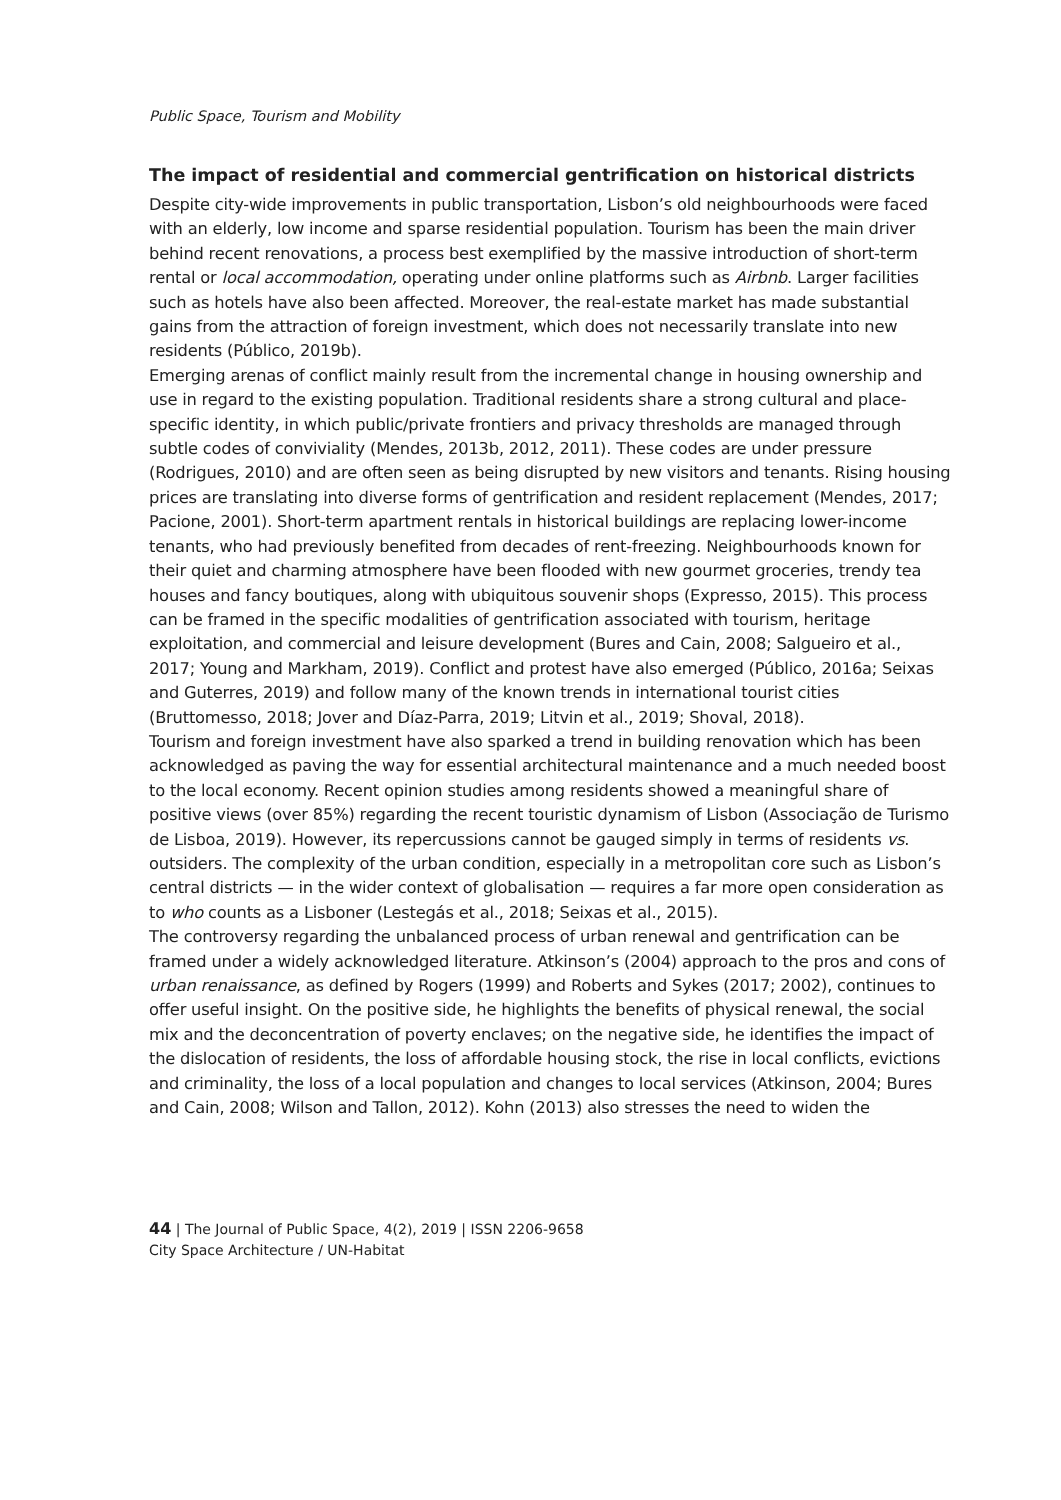Public Space, Tourism and Mobility
The impact of residential and commercial gentrification on historical districts
Despite city-wide improvements in public transportation, Lisbon’s old neighbourhoods were faced with an elderly, low income and sparse residential population. Tourism has been the main driver behind recent renovations, a process best exemplified by the massive introduction of short-term rental or local accommodation, operating under online platforms such as Airbnb. Larger facilities such as hotels have also been affected. Moreover, the real-estate market has made substantial gains from the attraction of foreign investment, which does not necessarily translate into new residents (Público, 2019b).
Emerging arenas of conflict mainly result from the incremental change in housing ownership and use in regard to the existing population. Traditional residents share a strong cultural and place-specific identity, in which public/private frontiers and privacy thresholds are managed through subtle codes of conviviality (Mendes, 2013b, 2012, 2011). These codes are under pressure (Rodrigues, 2010) and are often seen as being disrupted by new visitors and tenants. Rising housing prices are translating into diverse forms of gentrification and resident replacement (Mendes, 2017; Pacione, 2001). Short-term apartment rentals in historical buildings are replacing lower-income tenants, who had previously benefited from decades of rent-freezing. Neighbourhoods known for their quiet and charming atmosphere have been flooded with new gourmet groceries, trendy tea houses and fancy boutiques, along with ubiquitous souvenir shops (Expresso, 2015). This process can be framed in the specific modalities of gentrification associated with tourism, heritage exploitation, and commercial and leisure development (Bures and Cain, 2008; Salgueiro et al., 2017; Young and Markham, 2019). Conflict and protest have also emerged (Público, 2016a; Seixas and Guterres, 2019) and follow many of the known trends in international tourist cities (Bruttomesso, 2018; Jover and Díaz-Parra, 2019; Litvin et al., 2019; Shoval, 2018).
Tourism and foreign investment have also sparked a trend in building renovation which has been acknowledged as paving the way for essential architectural maintenance and a much needed boost to the local economy. Recent opinion studies among residents showed a meaningful share of positive views (over 85%) regarding the recent touristic dynamism of Lisbon (Associação de Turismo de Lisboa, 2019). However, its repercussions cannot be gauged simply in terms of residents vs. outsiders. The complexity of the urban condition, especially in a metropolitan core such as Lisbon’s central districts — in the wider context of globalisation — requires a far more open consideration as to who counts as a Lisboner (Lestegás et al., 2018; Seixas et al., 2015).
The controversy regarding the unbalanced process of urban renewal and gentrification can be framed under a widely acknowledged literature. Atkinson’s (2004) approach to the pros and cons of urban renaissance, as defined by Rogers (1999) and Roberts and Sykes (2017; 2002), continues to offer useful insight. On the positive side, he highlights the benefits of physical renewal, the social mix and the deconcentration of poverty enclaves; on the negative side, he identifies the impact of the dislocation of residents, the loss of affordable housing stock, the rise in local conflicts, evictions and criminality, the loss of a local population and changes to local services (Atkinson, 2004; Bures and Cain, 2008; Wilson and Tallon, 2012). Kohn (2013) also stresses the need to widen the
44 | The Journal of Public Space, 4(2), 2019 | ISSN 2206-9658
City Space Architecture / UN-Habitat